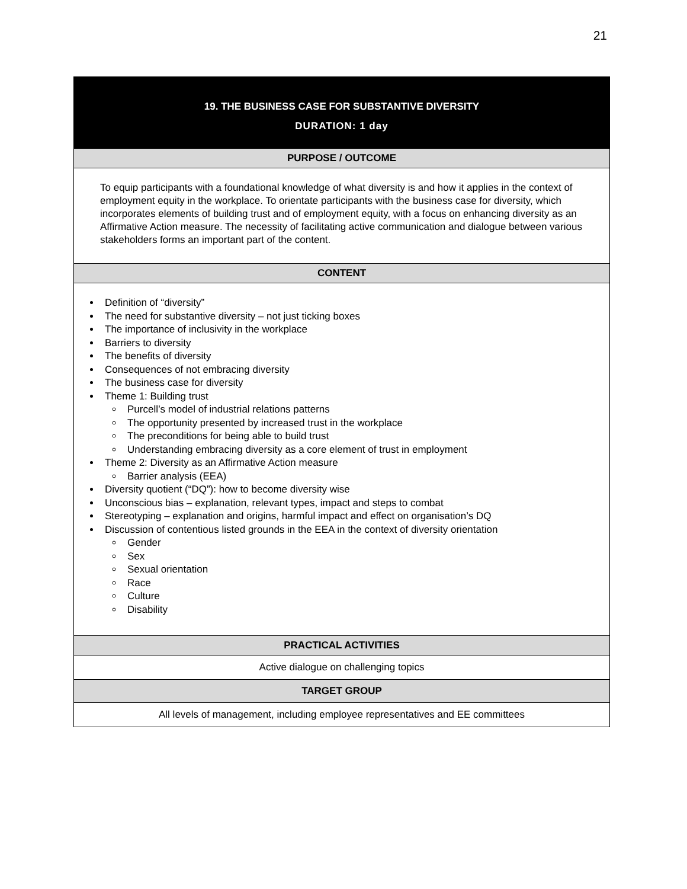21
| 19. THE BUSINESS CASE FOR SUBSTANTIVE DIVERSITY DURATION: 1 day |
| PURPOSE / OUTCOME |
| To equip participants with a foundational knowledge of what diversity is and how it applies in the context of employment equity in the workplace. To orientate participants with the business case for diversity, which incorporates elements of building trust and of employment equity, with a focus on enhancing diversity as an Affirmative Action measure. The necessity of facilitating active communication and dialogue between various stakeholders forms an important part of the content. |
| CONTENT |
| Definition of “diversity” The need for substantive diversity – not just ticking boxes The importance of inclusivity in the workplace Barriers to diversity The benefits of diversity Consequences of not embracing diversity The business case for diversity Theme 1: Building trust Purcell’s model of industrial relations patterns The opportunity presented by increased trust in the workplace The preconditions for being able to build trust Understanding embracing diversity as a core element of trust in employment Theme 2: Diversity as an Affirmative Action measure Barrier analysis (EEA) Diversity quotient (“DQ”): how to become diversity wise Unconscious bias – explanation, relevant types, impact and steps to combat Stereotyping – explanation and origins, harmful impact and effect on organisation’s DQ Discussion of contentious listed grounds in the EEA in the context of diversity orientation Gender Sex Sexual orientation Race Culture Disability |
| PRACTICAL ACTIVITIES |
| Active dialogue on challenging topics |
| TARGET GROUP |
| All levels of management, including employee representatives and EE committees |